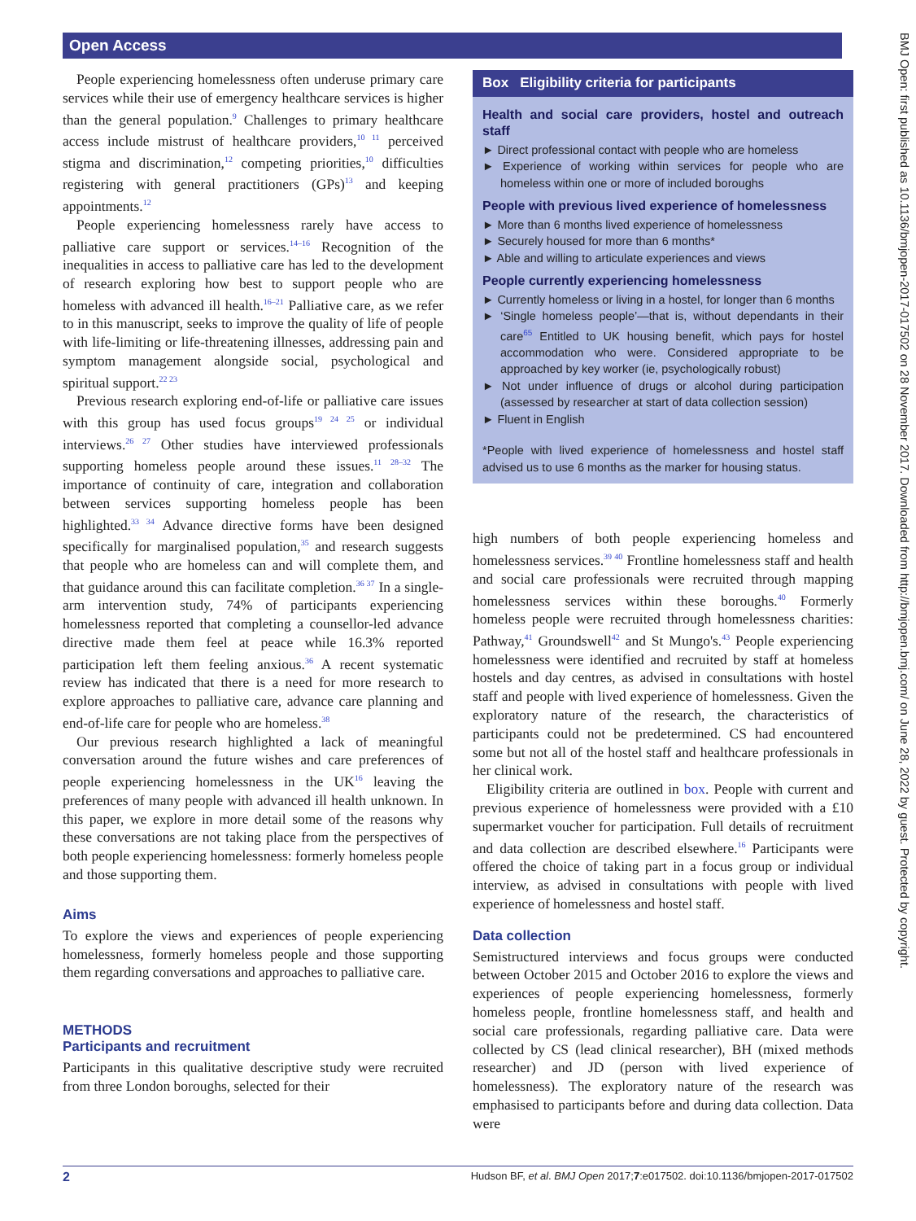Open Access
BMJ Open: first published as 10.1136/bmjopen-2017-017502 on 28 November 2017. Downloaded from http://bmjopen.bmj.com/ on June 28, 2022 by guest. Protected by copyright.
People experiencing homelessness often underuse primary care services while their use of emergency healthcare services is higher than the general population.<sup>9</sup> Challenges to primary healthcare access include mistrust of healthcare providers,<sup>10 11</sup> perceived stigma and discrimination,<sup>12</sup> competing priorities,<sup>10</sup> difficulties registering with general practitioners (GPs)<sup>13</sup> and keeping appointments.<sup>12</sup>
People experiencing homelessness rarely have access to palliative care support or services.<sup>14–16</sup> Recognition of the inequalities in access to palliative care has led to the development of research exploring how best to support people who are homeless with advanced ill health.<sup>16–21</sup> Palliative care, as we refer to in this manuscript, seeks to improve the quality of life of people with life-limiting or life-threatening illnesses, addressing pain and symptom management alongside social, psychological and spiritual support.<sup>22 23</sup>
Previous research exploring end-of-life or palliative care issues with this group has used focus groups<sup>19 24 25</sup> or individual interviews.<sup>26 27</sup> Other studies have interviewed professionals supporting homeless people around these issues.<sup>11 28–32</sup> The importance of continuity of care, integration and collaboration between services supporting homeless people has been highlighted.<sup>33 34</sup> Advance directive forms have been designed specifically for marginalised population,<sup>35</sup> and research suggests that people who are homeless can and will complete them, and that guidance around this can facilitate completion.<sup>36 37</sup> In a single-arm intervention study, 74% of participants experiencing homelessness reported that completing a counsellor-led advance directive made them feel at peace while 16.3% reported participation left them feeling anxious.<sup>36</sup> A recent systematic review has indicated that there is a need for more research to explore approaches to palliative care, advance care planning and end-of-life care for people who are homeless.<sup>38</sup>
Our previous research highlighted a lack of meaningful conversation around the future wishes and care preferences of people experiencing homelessness in the UK<sup>16</sup> leaving the preferences of many people with advanced ill health unknown. In this paper, we explore in more detail some of the reasons why these conversations are not taking place from the perspectives of both people experiencing homelessness: formerly homeless people and those supporting them.
Aims
To explore the views and experiences of people experiencing homelessness, formerly homeless people and those supporting them regarding conversations and approaches to palliative care.
METHODS
Participants and recruitment
Participants in this qualitative descriptive study were recruited from three London boroughs, selected for their
Box Eligibility criteria for participants
Health and social care providers, hostel and outreach staff
► Direct professional contact with people who are homeless
► Experience of working within services for people who are homeless within one or more of included boroughs
People with previous lived experience of homelessness
► More than 6 months lived experience of homelessness
► Securely housed for more than 6 months*
► Able and willing to articulate experiences and views
People currently experiencing homelessness
► Currently homeless or living in a hostel, for longer than 6 months
► ‘Single homeless people’—that is, without dependants in their care<sup>65</sup> Entitled to UK housing benefit, which pays for hostel accommodation who were. Considered appropriate to be approached by key worker (ie, psychologically robust)
► Not under influence of drugs or alcohol during participation (assessed by researcher at start of data collection session)
► Fluent in English
*People with lived experience of homelessness and hostel staff advised us to use 6 months as the marker for housing status.
high numbers of both people experiencing homeless and homelessness services.<sup>39 40</sup> Frontline homelessness staff and health and social care professionals were recruited through mapping homelessness services within these boroughs.<sup>40</sup> Formerly homeless people were recruited through homelessness charities: Pathway,<sup>41</sup> Groundswell<sup>42</sup> and St Mungo's.<sup>43</sup> People experiencing homelessness were identified and recruited by staff at homeless hostels and day centres, as advised in consultations with hostel staff and people with lived experience of homelessness. Given the exploratory nature of the research, the characteristics of participants could not be predetermined. CS had encountered some but not all of the hostel staff and healthcare professionals in her clinical work.
Eligibility criteria are outlined in box. People with current and previous experience of homelessness were provided with a £10 supermarket voucher for participation. Full details of recruitment and data collection are described elsewhere.<sup>16</sup> Participants were offered the choice of taking part in a focus group or individual interview, as advised in consultations with people with lived experience of homelessness and hostel staff.
Data collection
Semistructured interviews and focus groups were conducted between October 2015 and October 2016 to explore the views and experiences of people experiencing homelessness, formerly homeless people, frontline homelessness staff, and health and social care professionals, regarding palliative care. Data were collected by CS (lead clinical researcher), BH (mixed methods researcher) and JD (person with lived experience of homelessness). The exploratory nature of the research was emphasised to participants before and during data collection. Data were
2 Hudson BF, et al. BMJ Open 2017;7:e017502. doi:10.1136/bmjopen-2017-017502